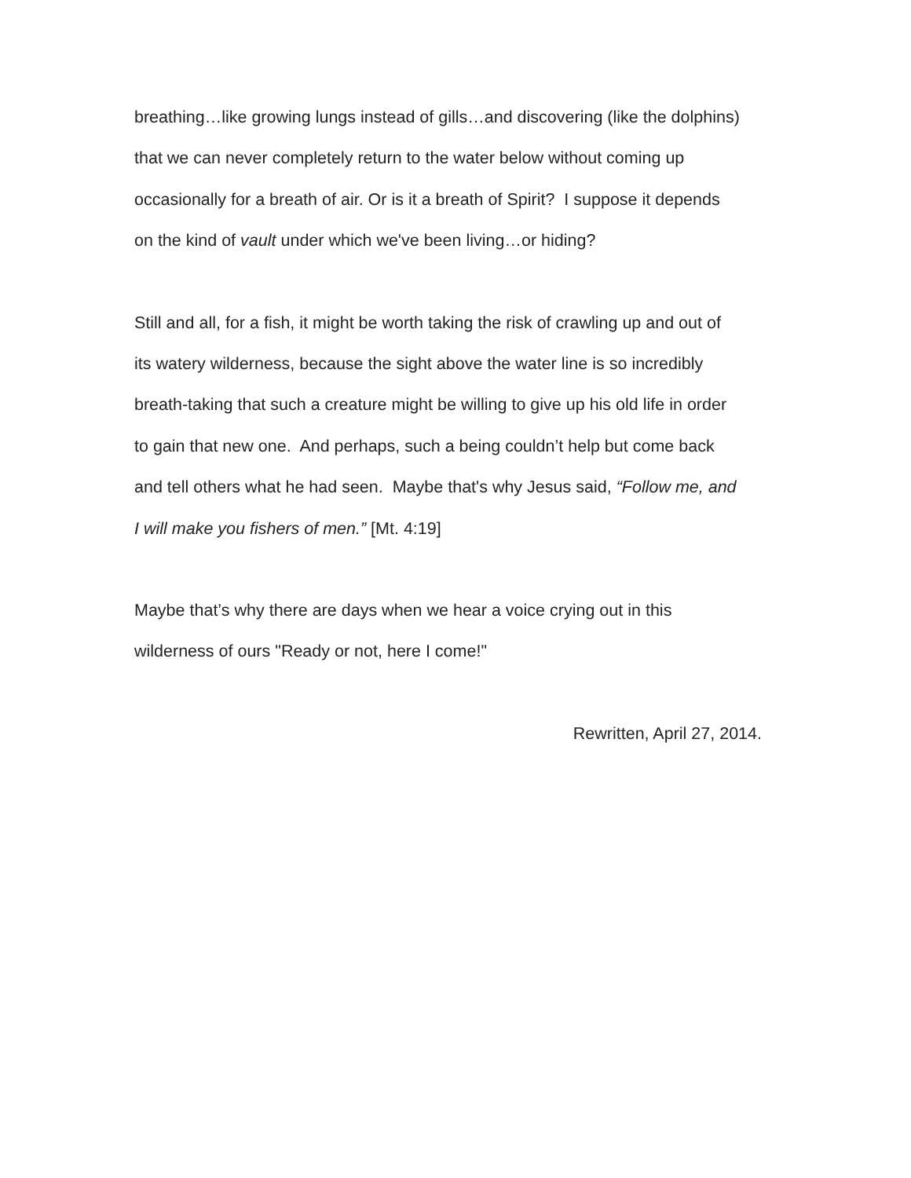breathing…like growing lungs instead of gills…and discovering (like the dolphins)
that we can never completely return to the water below without coming up
occasionally for a breath of air. Or is it a breath of Spirit? I suppose it depends
on the kind of vault under which we've been living…or hiding?
Still and all, for a fish, it might be worth taking the risk of crawling up and out of
its watery wilderness, because the sight above the water line is so incredibly
breath-taking that such a creature might be willing to give up his old life in order
to gain that new one. And perhaps, such a being couldn’t help but come back
and tell others what he had seen. Maybe that's why Jesus said, “Follow me, and
I will make you fishers of men.” [Mt. 4:19]
Maybe that’s why there are days when we hear a voice crying out in this
wilderness of ours "Ready or not, here I come!"
Rewritten, April 27, 2014.